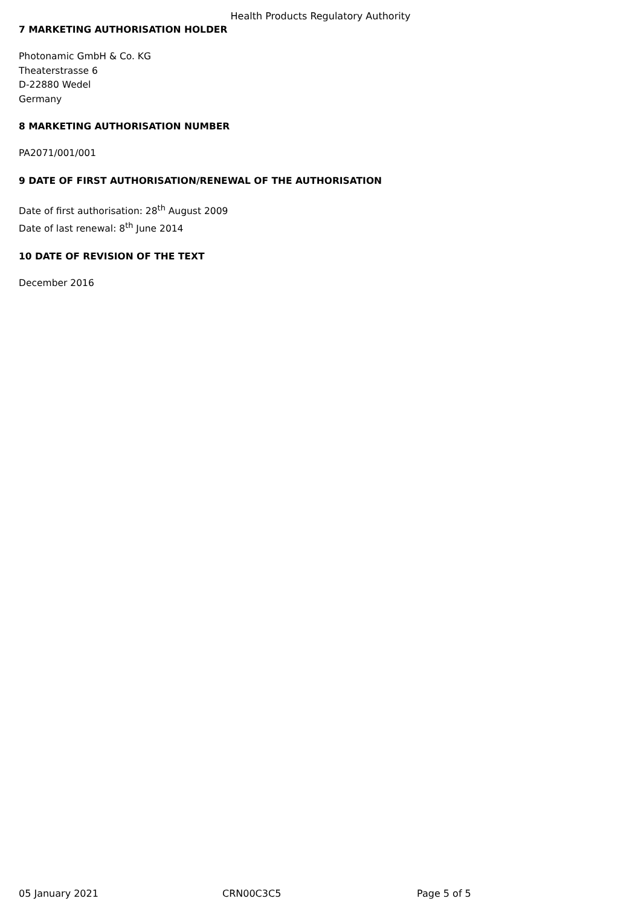Health Products Regulatory Authority
7 MARKETING AUTHORISATION HOLDER
Photonamic GmbH & Co. KG
Theaterstrasse 6
D-22880 Wedel
Germany
8 MARKETING AUTHORISATION NUMBER
PA2071/001/001
9 DATE OF FIRST AUTHORISATION/RENEWAL OF THE AUTHORISATION
Date of first authorisation: 28<sup>th</sup> August 2009
Date of last renewal: 8<sup>th</sup> June 2014
10 DATE OF REVISION OF THE TEXT
December 2016
05 January 2021 CRN00C3C5 Page 5 of 5